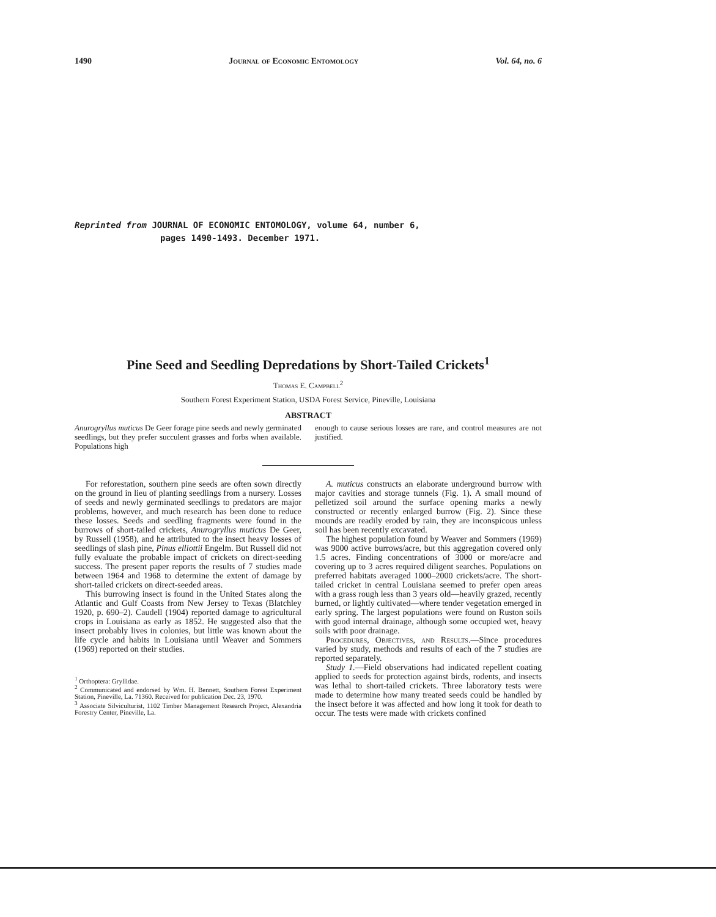1490 Journal of Economic Entomology Vol. 64, no. 6
Reprinted from JOURNAL OF ECONOMIC ENTOMOLOGY, volume 64, number 6,
pages 1490-1493. December 1971.
Pine Seed and Seedling Depredations by Short-Tailed Crickets<sup>1</sup>
Thomas E. Campbell<sup>2</sup>
Southern Forest Experiment Station, USDA Forest Service, Pineville, Louisiana
ABSTRACT
Anurogryllus muticus De Geer forage pine seeds and newly germinated seedlings, but they prefer succulent grasses and forbs when available. Populations high
enough to cause serious losses are rare, and control measures are not justified.
For reforestation, southern pine seeds are often sown directly on the ground in lieu of planting seedlings from a nursery. Losses of seeds and newly germinated seedlings to predators are major problems, however, and much research has been done to reduce these losses. Seeds and seedling fragments were found in the burrows of short-tailed crickets, Anurogryllus muticus De Geer, by Russell (1958), and he attributed to the insect heavy losses of seedlings of slash pine, Pinus elliottii Engelm. But Russell did not fully evaluate the probable impact of crickets on direct-seeding success. The present paper reports the results of 7 studies made between 1964 and 1968 to determine the extent of damage by short-tailed crickets on direct-seeded areas.
This burrowing insect is found in the United States along the Atlantic and Gulf Coasts from New Jersey to Texas (Blatchley 1920, p. 690–2). Caudell (1904) reported damage to agricultural crops in Louisiana as early as 1852. He suggested also that the insect probably lives in colonies, but little was known about the life cycle and habits in Louisiana until Weaver and Sommers (1969) reported on their studies.
<sup>1</sup> Orthoptera: Gryllidae.
<sup>2</sup> Communicated and endorsed by Wm. H. Bennett, Southern Forest Experiment Station, Pineville, La. 71360. Received for publication Dec. 23, 1970.
<sup>3</sup> Associate Silviculturist, 1102 Timber Management Research Project, Alexandria Forestry Center, Pineville, La.
A. muticus constructs an elaborate underground burrow with major cavities and storage tunnels (Fig. 1). A small mound of pelletized soil around the surface opening marks a newly constructed or recently enlarged burrow (Fig. 2). Since these mounds are readily eroded by rain, they are inconspicous unless soil has been recently excavated.
The highest population found by Weaver and Sommers (1969) was 9000 active burrows/acre, but this aggregation covered only 1.5 acres. Finding concentrations of 3000 or more/acre and covering up to 3 acres required diligent searches. Populations on preferred habitats averaged 1000–2000 crickets/acre. The short-tailed cricket in central Louisiana seemed to prefer open areas with a grass rough less than 3 years old—heavily grazed, recently burned, or lightly cultivated—where tender vegetation emerged in early spring. The largest populations were found on Ruston soils with good internal drainage, although some occupied wet, heavy soils with poor drainage.
Procedures, Objectives, and Results.—Since procedures varied by study, methods and results of each of the 7 studies are reported separately.
Study 1.—Field observations had indicated repellent coating applied to seeds for protection against birds, rodents, and insects was lethal to short-tailed crickets. Three laboratory tests were made to determine how many treated seeds could be handled by the insect before it was affected and how long it took for death to occur. The tests were made with crickets confined